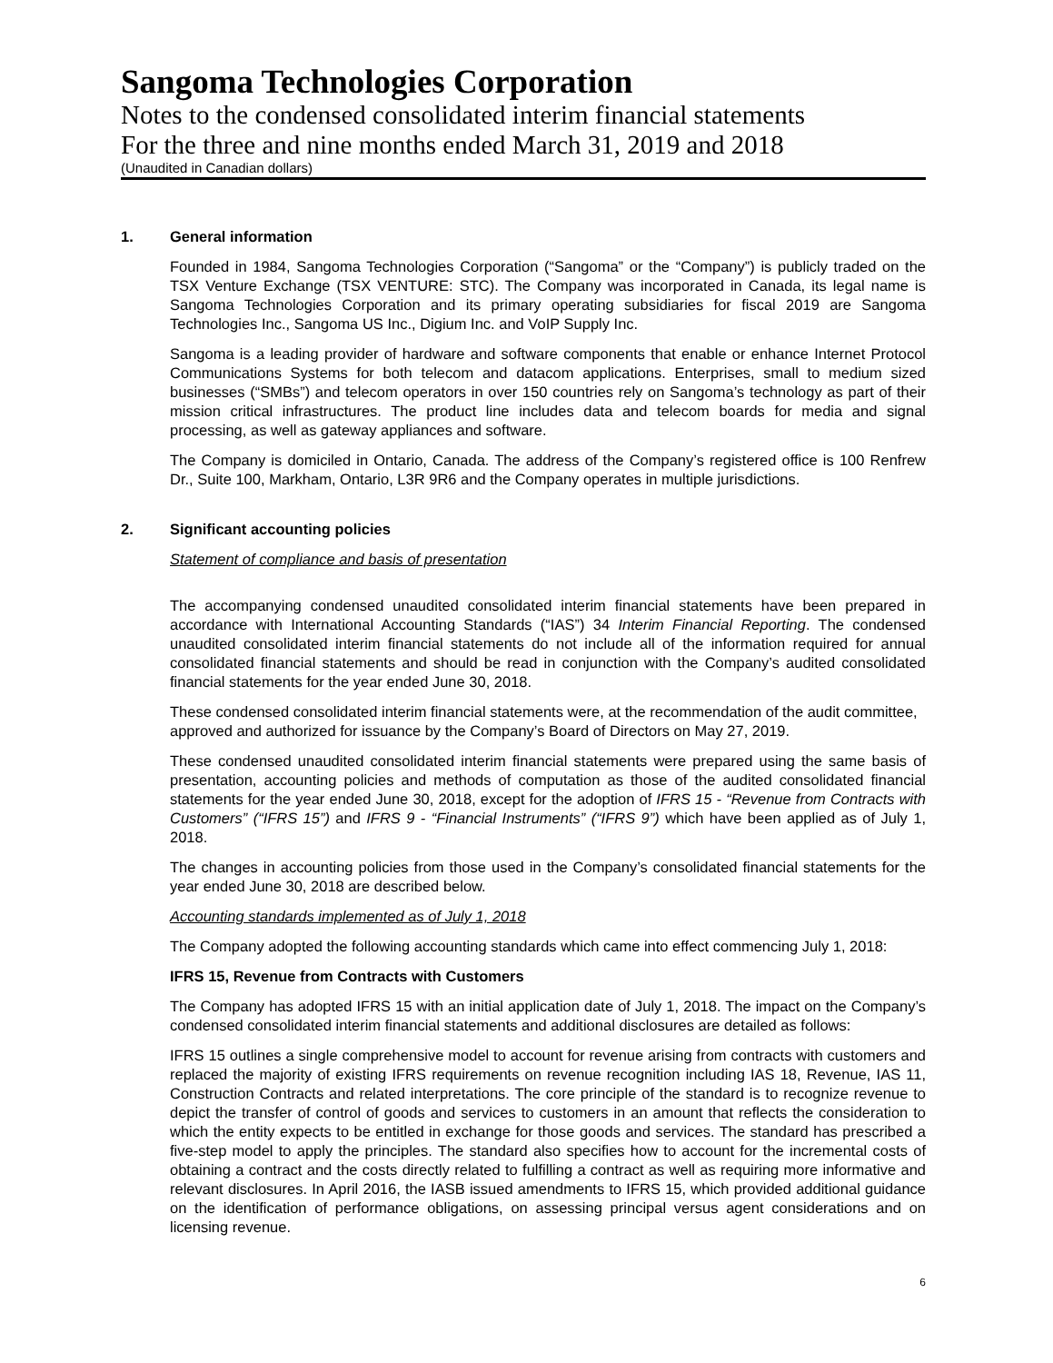Sangoma Technologies Corporation
Notes to the condensed consolidated interim financial statements
For the three and nine months ended March 31, 2019 and 2018
(Unaudited in Canadian dollars)
1. General information
Founded in 1984, Sangoma Technologies Corporation (“Sangoma” or the “Company”) is publicly traded on the TSX Venture Exchange (TSX VENTURE: STC). The Company was incorporated in Canada, its legal name is Sangoma Technologies Corporation and its primary operating subsidiaries for fiscal 2019 are Sangoma Technologies Inc., Sangoma US Inc., Digium Inc. and VoIP Supply Inc.
Sangoma is a leading provider of hardware and software components that enable or enhance Internet Protocol Communications Systems for both telecom and datacom applications. Enterprises, small to medium sized businesses (“SMBs”) and telecom operators in over 150 countries rely on Sangoma’s technology as part of their mission critical infrastructures. The product line includes data and telecom boards for media and signal processing, as well as gateway appliances and software.
The Company is domiciled in Ontario, Canada. The address of the Company’s registered office is 100 Renfrew Dr., Suite 100, Markham, Ontario, L3R 9R6 and the Company operates in multiple jurisdictions.
2. Significant accounting policies
Statement of compliance and basis of presentation
The accompanying condensed unaudited consolidated interim financial statements have been prepared in accordance with International Accounting Standards (“IAS”) 34 Interim Financial Reporting. The condensed unaudited consolidated interim financial statements do not include all of the information required for annual consolidated financial statements and should be read in conjunction with the Company’s audited consolidated financial statements for the year ended June 30, 2018.
These condensed consolidated interim financial statements were, at the recommendation of the audit committee, approved and authorized for issuance by the Company’s Board of Directors on May 27, 2019.
These condensed unaudited consolidated interim financial statements were prepared using the same basis of presentation, accounting policies and methods of computation as those of the audited consolidated financial statements for the year ended June 30, 2018, except for the adoption of IFRS 15 - “Revenue from Contracts with Customers” (“IFRS 15”) and IFRS 9 - “Financial Instruments” (“IFRS 9”) which have been applied as of July 1, 2018.
The changes in accounting policies from those used in the Company’s consolidated financial statements for the year ended June 30, 2018 are described below.
Accounting standards implemented as of July 1, 2018
The Company adopted the following accounting standards which came into effect commencing July 1, 2018:
IFRS 15, Revenue from Contracts with Customers
The Company has adopted IFRS 15 with an initial application date of July 1, 2018. The impact on the Company’s condensed consolidated interim financial statements and additional disclosures are detailed as follows:
IFRS 15 outlines a single comprehensive model to account for revenue arising from contracts with customers and replaced the majority of existing IFRS requirements on revenue recognition including IAS 18, Revenue, IAS 11, Construction Contracts and related interpretations. The core principle of the standard is to recognize revenue to depict the transfer of control of goods and services to customers in an amount that reflects the consideration to which the entity expects to be entitled in exchange for those goods and services. The standard has prescribed a five-step model to apply the principles. The standard also specifies how to account for the incremental costs of obtaining a contract and the costs directly related to fulfilling a contract as well as requiring more informative and relevant disclosures. In April 2016, the IASB issued amendments to IFRS 15, which provided additional guidance on the identification of performance obligations, on assessing principal versus agent considerations and on licensing revenue.
6